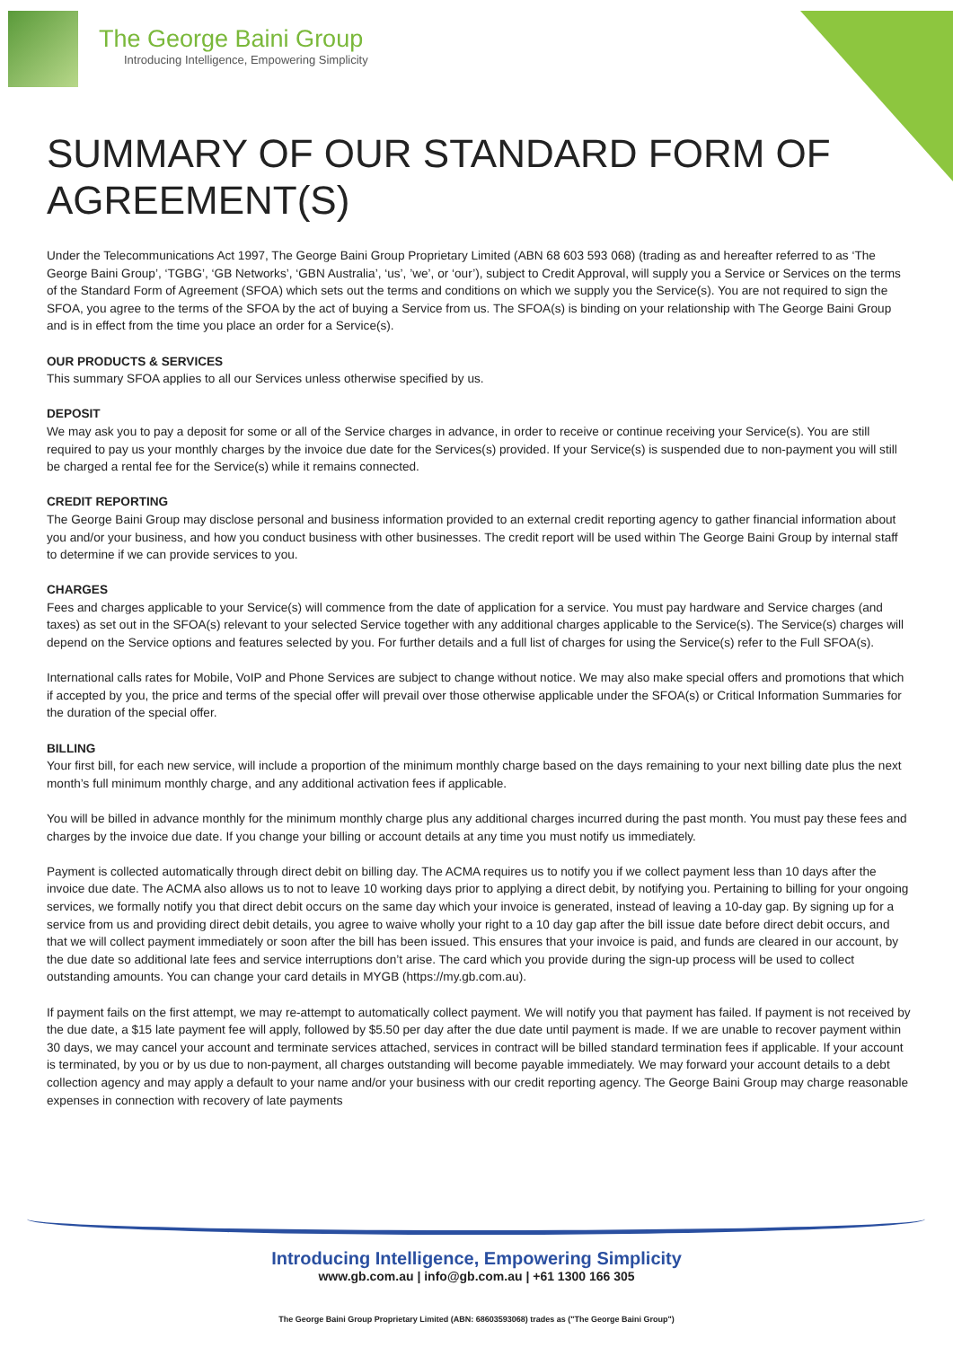The George Baini Group
Introducing Intelligence, Empowering Simplicity
SUMMARY OF OUR STANDARD FORM OF AGREEMENT(S)
Under the Telecommunications Act 1997, The George Baini Group Proprietary Limited (ABN 68 603 593 068) (trading as and hereafter referred to as ‘The George Baini Group’, ‘TGBG’, ‘GB Networks’, ‘GBN Australia’, ‘us’, ’we’, or ‘our’), subject to Credit Approval, will supply you a Service or Services on the terms of the Standard Form of Agreement (SFOA) which sets out the terms and conditions on which we supply you the Service(s). You are not required to sign the SFOA, you agree to the terms of the SFOA by the act of buying a Service from us. The SFOA(s) is binding on your relationship with The George Baini Group and is in effect from the time you place an order for a Service(s).
OUR PRODUCTS & SERVICES
This summary SFOA applies to all our Services unless otherwise specified by us.
DEPOSIT
We may ask you to pay a deposit for some or all of the Service charges in advance, in order to receive or continue receiving your Service(s). You are still required to pay us your monthly charges by the invoice due date for the Services(s) provided. If your Service(s) is suspended due to non-payment you will still be charged a rental fee for the Service(s) while it remains connected.
CREDIT REPORTING
The George Baini Group may disclose personal and business information provided to an external credit reporting agency to gather financial information about you and/or your business, and how you conduct business with other businesses. The credit report will be used within The George Baini Group by internal staff to determine if we can provide services to you.
CHARGES
Fees and charges applicable to your Service(s) will commence from the date of application for a service. You must pay hardware and Service charges (and taxes) as set out in the SFOA(s) relevant to your selected Service together with any additional charges applicable to the Service(s). The Service(s) charges will depend on the Service options and features selected by you. For further details and a full list of charges for using the Service(s) refer to the Full SFOA(s).
International calls rates for Mobile, VoIP and Phone Services are subject to change without notice. We may also make special offers and promotions that which if accepted by you, the price and terms of the special offer will prevail over those otherwise applicable under the SFOA(s) or Critical Information Summaries for the duration of the special offer.
BILLING
Your first bill, for each new service, will include a proportion of the minimum monthly charge based on the days remaining to your next billing date plus the next month’s full minimum monthly charge, and any additional activation fees if applicable.
You will be billed in advance monthly for the minimum monthly charge plus any additional charges incurred during the past month. You must pay these fees and charges by the invoice due date. If you change your billing or account details at any time you must notify us immediately.
Payment is collected automatically through direct debit on billing day. The ACMA requires us to notify you if we collect payment less than 10 days after the invoice due date. The ACMA also allows us to not to leave 10 working days prior to applying a direct debit, by notifying you. Pertaining to billing for your ongoing services, we formally notify you that direct debit occurs on the same day which your invoice is generated, instead of leaving a 10-day gap. By signing up for a service from us and providing direct debit details, you agree to waive wholly your right to a 10 day gap after the bill issue date before direct debit occurs, and that we will collect payment immediately or soon after the bill has been issued. This ensures that your invoice is paid, and funds are cleared in our account, by the due date so additional late fees and service interruptions don’t arise. The card which you provide during the sign-up process will be used to collect outstanding amounts. You can change your card details in MYGB (https://my.gb.com.au).
If payment fails on the first attempt, we may re-attempt to automatically collect payment. We will notify you that payment has failed. If payment is not received by the due date, a $15 late payment fee will apply, followed by $5.50 per day after the due date until payment is made. If we are unable to recover payment within 30 days, we may cancel your account and terminate services attached, services in contract will be billed standard termination fees if applicable. If your account is terminated, by you or by us due to non-payment, all charges outstanding will become payable immediately. We may forward your account details to a debt collection agency and may apply a default to your name and/or your business with our credit reporting agency. The George Baini Group may charge reasonable expenses in connection with recovery of late payments
Introducing Intelligence, Empowering Simplicity
www.gb.com.au | info@gb.com.au | +61 1300 166 305
The George Baini Group Proprietary Limited (ABN: 68603593068) trades as ("The George Baini Group")